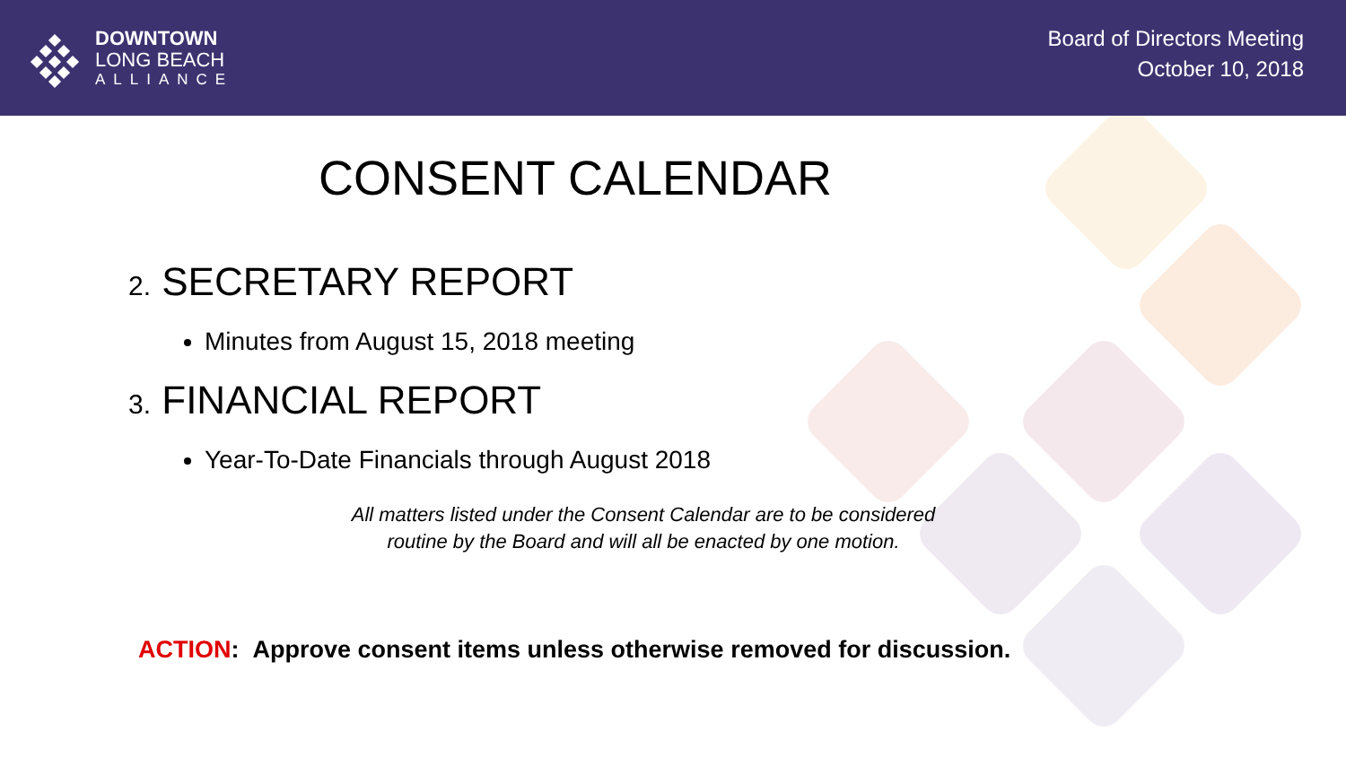DOWNTOWN
LONG BEACH
ALLIANCE
Board of Directors Meeting
October 10, 2018
CONSENT CALENDAR
2. SECRETARY REPORT
Minutes from August 15, 2018 meeting
3. FINANCIAL REPORT
Year-To-Date Financials through August 2018
All matters listed under the Consent Calendar are to be considered routine by the Board and will all be enacted by one motion.
ACTION: Approve consent items unless otherwise removed for discussion.